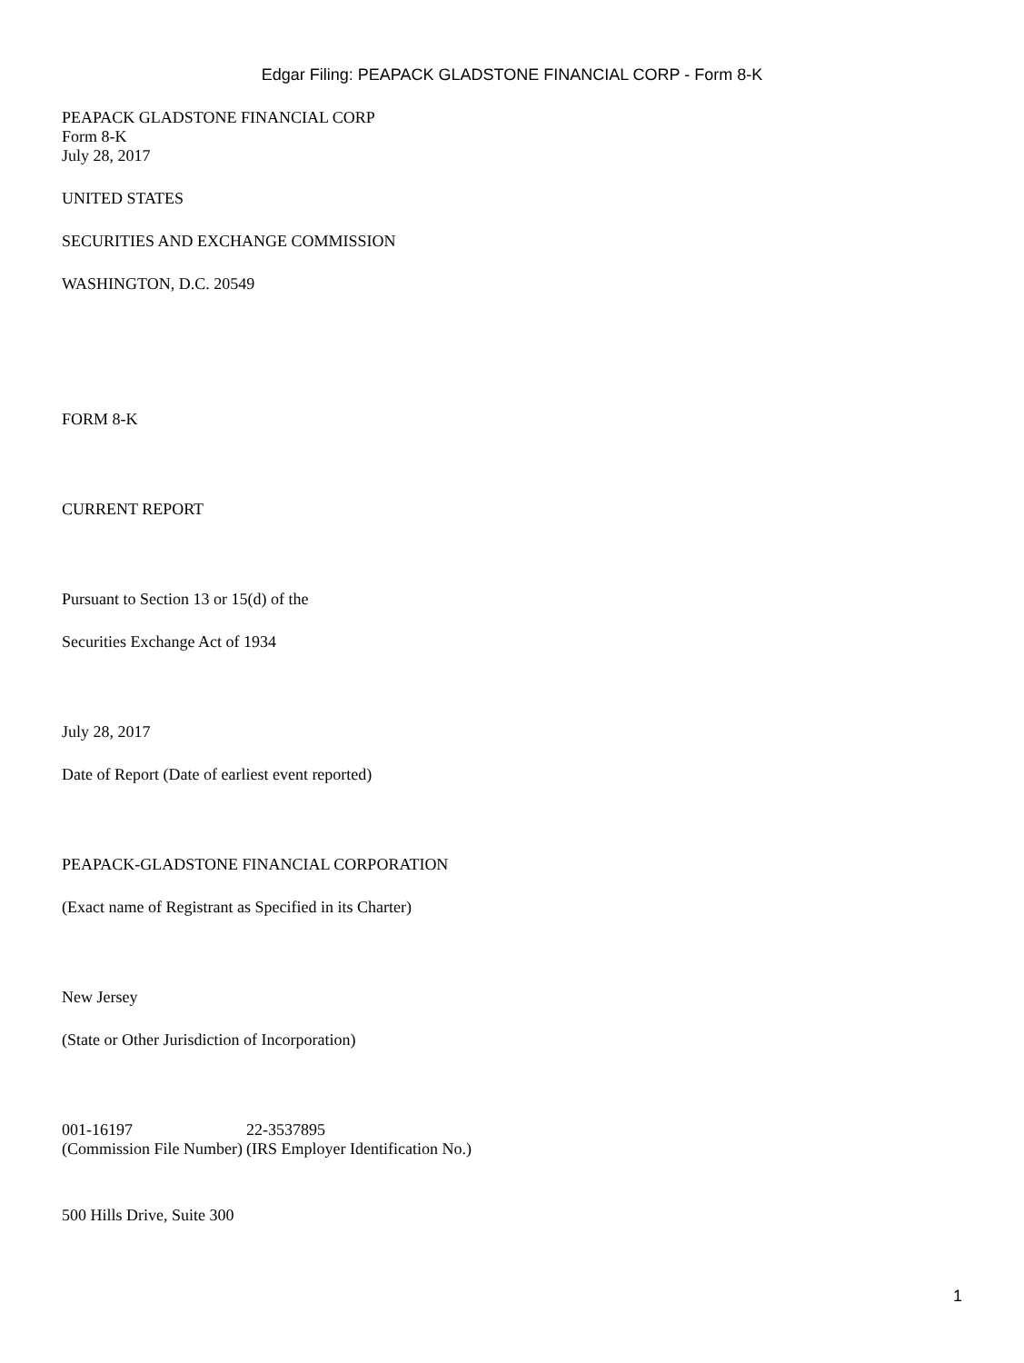Edgar Filing: PEAPACK GLADSTONE FINANCIAL CORP - Form 8-K
PEAPACK GLADSTONE FINANCIAL CORP
Form 8-K
July 28, 2017
UNITED STATES
SECURITIES AND EXCHANGE COMMISSION
WASHINGTON, D.C. 20549
FORM 8-K
CURRENT REPORT
Pursuant to Section 13 or 15(d) of the
Securities Exchange Act of 1934
July 28, 2017
Date of Report (Date of earliest event reported)
PEAPACK-GLADSTONE FINANCIAL CORPORATION
(Exact name of Registrant as Specified in its Charter)
New Jersey
(State or Other Jurisdiction of Incorporation)
| 001-16197 | 22-3537895 |
| (Commission File Number) | (IRS Employer Identification No.) |
500 Hills Drive, Suite 300
1